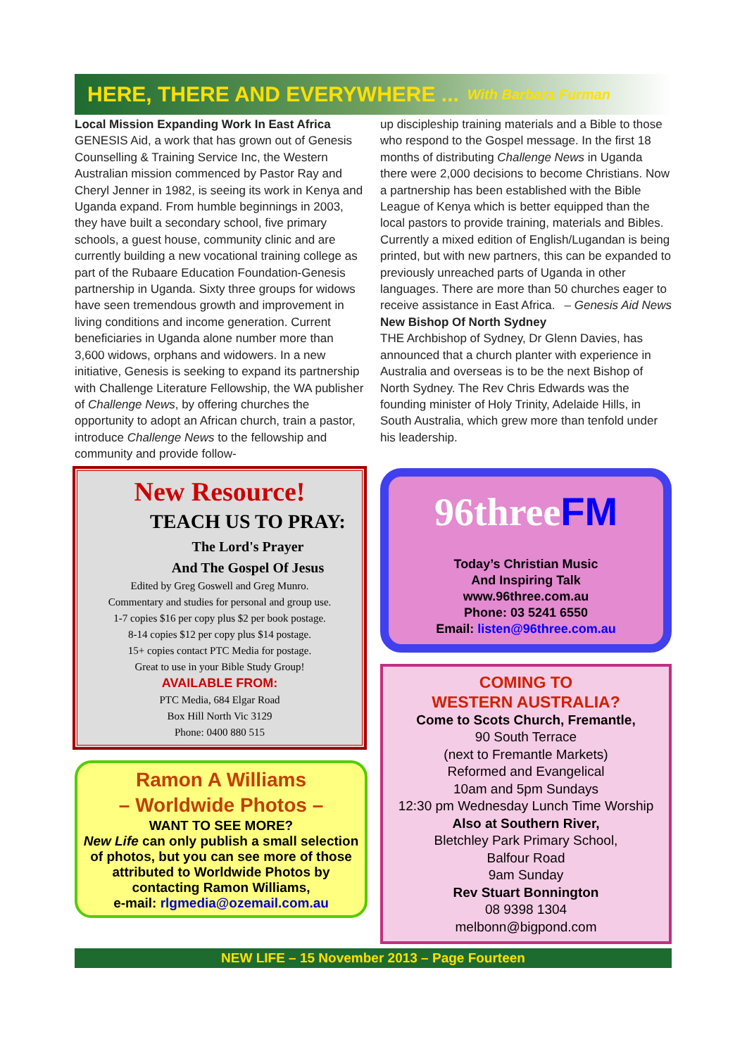HERE, THERE AND EVERYWHERE ... With Barbara Furman
Local Mission Expanding Work In East Africa
GENESIS Aid, a work that has grown out of Genesis Counselling & Training Service Inc, the Western Australian mission commenced by Pastor Ray and Cheryl Jenner in 1982, is seeing its work in Kenya and Uganda expand. From humble beginnings in 2003, they have built a secondary school, five primary schools, a guest house, community clinic and are currently building a new vocational training college as part of the Rubaare Education Foundation-Genesis partnership in Uganda. Sixty three groups for widows have seen tremendous growth and improvement in living conditions and income generation. Current beneficiaries in Uganda alone number more than 3,600 widows, orphans and widowers. In a new initiative, Genesis is seeking to expand its partnership with Challenge Literature Fellowship, the WA publisher of Challenge News, by offering churches the opportunity to adopt an African church, train a pastor, introduce Challenge News to the fellowship and community and provide follow-
up discipleship training materials and a Bible to those who respond to the Gospel message. In the first 18 months of distributing Challenge News in Uganda there were 2,000 decisions to become Christians. Now a partnership has been established with the Bible League of Kenya which is better equipped than the local pastors to provide training, materials and Bibles. Currently a mixed edition of English/Lugandan is being printed, but with new partners, this can be expanded to previously unreached parts of Uganda in other languages. There are more than 50 churches eager to receive assistance in East Africa. – Genesis Aid News
New Bishop Of North Sydney
THE Archbishop of Sydney, Dr Glenn Davies, has announced that a church planter with experience in Australia and overseas is to be the next Bishop of North Sydney. The Rev Chris Edwards was the founding minister of Holy Trinity, Adelaide Hills, in South Australia, which grew more than tenfold under his leadership.
New Resource!
TEACH US TO PRAY:
The Lord's Prayer
And The Gospel Of Jesus
Edited by Greg Goswell and Greg Munro.
Commentary and studies for personal and group use.
1-7 copies $16 per copy plus $2 per book postage.
8-14 copies $12 per copy plus $14 postage.
15+ copies contact PTC Media for postage.
Great to use in your Bible Study Group!
AVAILABLE FROM:
PTC Media, 684 Elgar Road
Box Hill North Vic 3129
Phone: 0400 880 515
Ramon A Williams
– Worldwide Photos –
WANT TO SEE MORE?
New Life can only publish a small selection of photos, but you can see more of those attributed to Worldwide Photos by contacting Ramon Williams,
e-mail: rlgmedia@ozemail.com.au
96threeFM
Today’s Christian Music
And Inspiring Talk
www.96three.com.au
Phone: 03 5241 6550
Email: listen@96three.com.au
COMING TO
WESTERN AUSTRALIA?
Come to Scots Church, Fremantle,
90 South Terrace
(next to Fremantle Markets)
Reformed and Evangelical
10am and 5pm Sundays
12:30 pm Wednesday Lunch Time Worship
Also at Southern River,
Bletchley Park Primary School,
Balfour Road
9am Sunday
Rev Stuart Bonnington
08 9398 1304
melbonn@bigpond.com
NEW LIFE – 15 November 2013 – Page Fourteen